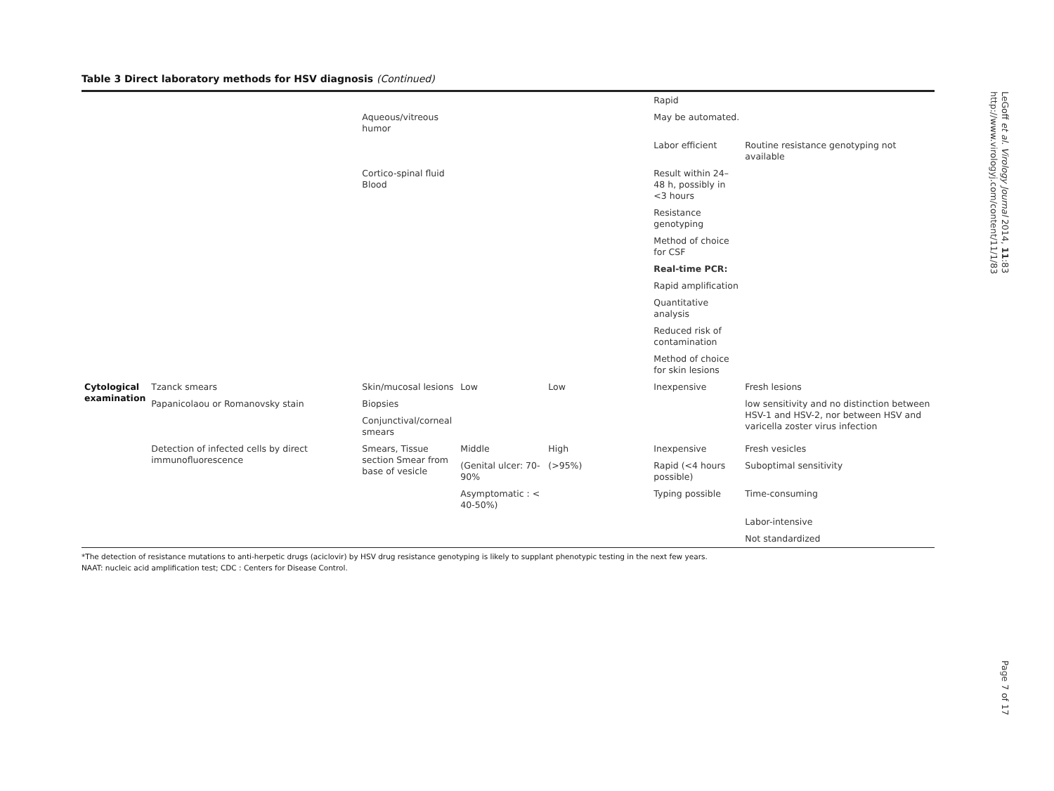Table 3 Direct laboratory methods for HSV diagnosis (Continued)
| | | | | | Rapid | |
| | | Aqueous/vitreous humor | | | May be automated. | |
| | | | | | Labor efficient | Routine resistance genotyping not available |
| | | Cortico-spinal fluid Blood | | | Result within 24–48 h, possibly in <3 hours | |
| | | | | | Resistance genotyping | |
| | | | | | Method of choice for CSF | |
| | | | | | Real-time PCR: | |
| | | | | | Rapid amplification | |
| | | | | | Quantitative analysis | |
| | | | | | Reduced risk of contamination | |
| | | | | | Method of choice for skin lesions | |
| Cytological examination | Tzanck smears | Skin/mucosal lesions | Low | Low | Inexpensive | Fresh lesions |
| | Papanicolaou or Romanovsky stain | Biopsies | | | | low sensitivity and no distinction between HSV-1 and HSV-2, nor between HSV and varicella zoster virus infection |
| | | Conjunctival/corneal smears | | | | |
| | Detection of infected cells by direct immunofluorescence | Smears, Tissue section Smear from base of vesicle | Middle | High | Inexpensive | Fresh vesicles |
| | | | (Genital ulcer: 70-90% | (>95%) | Rapid (<4 hours possible) | Suboptimal sensitivity |
| | | | Asymptomatic : < 40-50%) | | Typing possible | Time-consuming |
| | | | | | | Labor-intensive |
| | | | | | | Not standardized |
*The detection of resistance mutations to anti-herpetic drugs (aciclovir) by HSV drug resistance genotyping is likely to supplant phenotypic testing in the next few years.
NAAT: nucleic acid amplification test; CDC : Centers for Disease Control.
LeGoff et al. Virology Journal 2014, 11:83
http://www.virologyj.com/content/11/1/83
Page 7 of 17